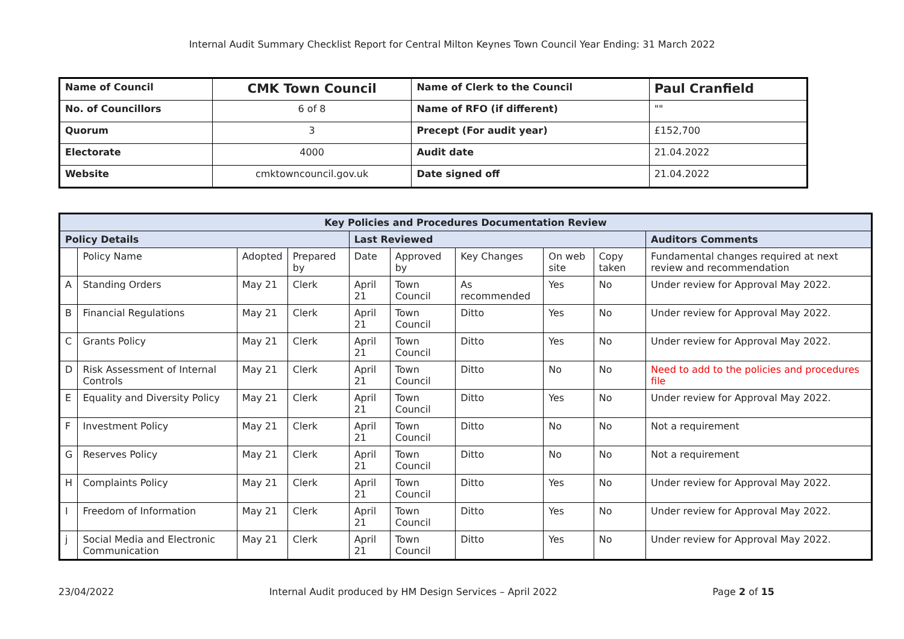Internal Audit Summary Checklist Report for Central Milton Keynes Town Council Year Ending: 31 March 2022
| Name of Council | CMK Town Council | Name of Clerk to the Council | Paul Cranfield |
| No. of Councillors | 6 of 8 | Name of RFO (if different) | "" |
| Quorum | 3 | Precept (For audit year) | £152,700 |
| Electorate | 4000 | Audit date | 21.04.2022 |
| Website | cmktowncouncil.gov.uk | Date signed off | 21.04.2022 |
| Key Policies and Procedures Documentation Review | | | | | | | | | |
| --- | --- | --- | --- | --- | --- | --- | --- | --- | --- |
| Policy Details | | | | Last Reviewed | | | | | Auditors Comments |
| | Policy Name | Adopted | Prepared by | Date | Approved by | Key Changes | On web site | Copy taken | Fundamental changes required at next review and recommendation |
| A | Standing Orders | May 21 | Clerk | April 21 | Town Council | As recommended | Yes | No | Under review for Approval May 2022. |
| B | Financial Regulations | May 21 | Clerk | April 21 | Town Council | Ditto | Yes | No | Under review for Approval May 2022. |
| C | Grants Policy | May 21 | Clerk | April 21 | Town Council | Ditto | Yes | No | Under review for Approval May 2022. |
| D | Risk Assessment of Internal Controls | May 21 | Clerk | April 21 | Town Council | Ditto | No | No | Need to add to the policies and procedures file |
| E | Equality and Diversity Policy | May 21 | Clerk | April 21 | Town Council | Ditto | Yes | No | Under review for Approval May 2022. |
| F | Investment Policy | May 21 | Clerk | April 21 | Town Council | Ditto | No | No | Not a requirement |
| G | Reserves Policy | May 21 | Clerk | April 21 | Town Council | Ditto | No | No | Not a requirement |
| H | Complaints Policy | May 21 | Clerk | April 21 | Town Council | Ditto | Yes | No | Under review for Approval May 2022. |
| I | Freedom of Information | May 21 | Clerk | April 21 | Town Council | Ditto | Yes | No | Under review for Approval May 2022. |
| j | Social Media and Electronic Communication | May 21 | Clerk | April 21 | Town Council | Ditto | Yes | No | Under review for Approval May 2022. |
23/04/2022 Internal Audit produced by HM Design Services – April 2022 Page 2 of 15